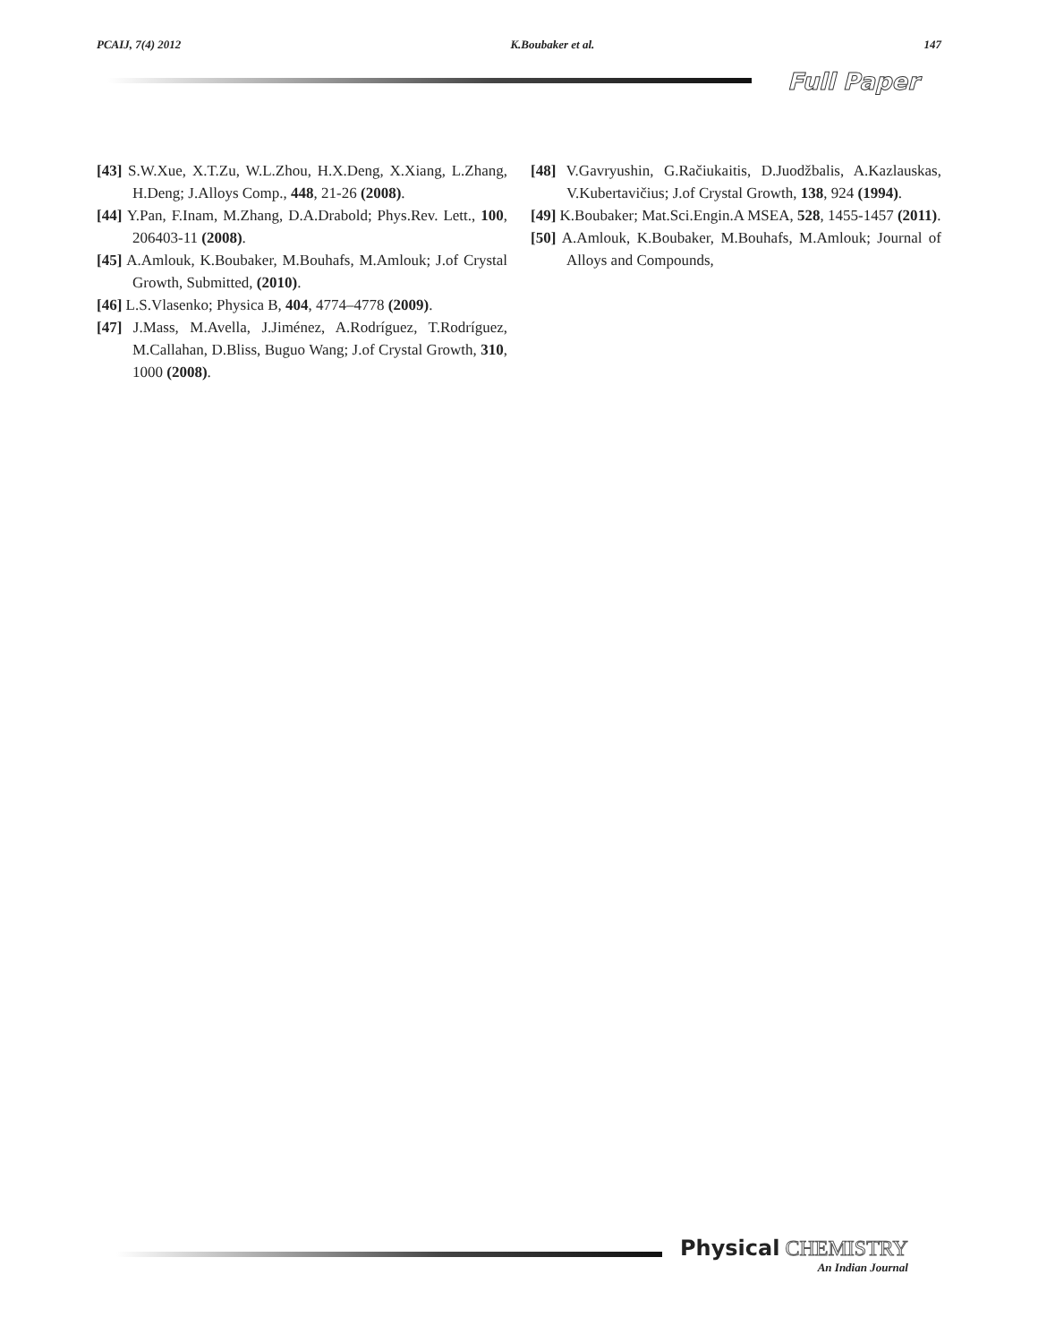PCAIJ, 7(4) 2012 K.Boubaker et al. 147
Full Paper
[43] S.W.Xue, X.T.Zu, W.L.Zhou, H.X.Deng, X.Xiang, L.Zhang, H.Deng; J.Alloys Comp., 448, 21-26 (2008).
[44] Y.Pan, F.Inam, M.Zhang, D.A.Drabold; Phys.Rev. Lett., 100, 206403-11 (2008).
[45] A.Amlouk, K.Boubaker, M.Bouhafs, M.Amlouk; J.of Crystal Growth, Submitted, (2010).
[46] L.S.Vlasenko; Physica B, 404, 4774–4778 (2009).
[47] J.Mass, M.Avella, J.Jiménez, A.Rodríguez, T.Rodríguez, M.Callahan, D.Bliss, Buguo Wang; J.of Crystal Growth, 310, 1000 (2008).
[48] V.Gavryushin, G.Račiukaitis, D.Juodžbalis, A.Kazlauskas, V.Kubertavičius; J.of Crystal Growth, 138, 924 (1994).
[49] K.Boubaker; Mat.Sci.Engin.A MSEA, 528, 1455-1457 (2011).
[50] A.Amlouk, K.Boubaker, M.Bouhafs, M.Amlouk; Journal of Alloys and Compounds,
Physical CHEMISTRY
An Indian Journal